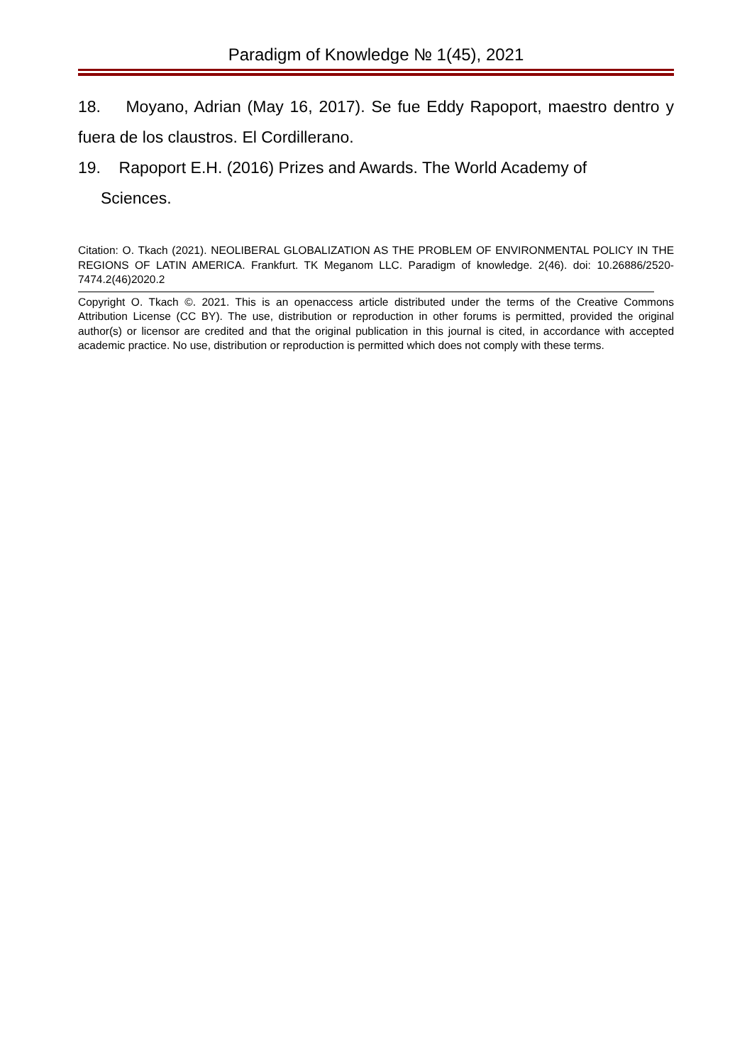Paradigm of Knowledge № 1(45), 2021
18. Moyano, Adrian (May 16, 2017). Se fue Eddy Rapoport, maestro dentro y fuera de los claustros. El Cordillerano.
19. Rapoport E.H. (2016) Prizes and Awards. The World Academy of
Sciences.
Citation: O. Tkach (2021). NEOLIBERAL GLOBALIZATION AS THE PROBLEM OF ENVIRONMENTAL POLICY IN THE REGIONS OF LATIN AMERICA. Frankfurt. TK Meganom LLC. Paradigm of knowledge. 2(46). doi: 10.26886/2520-7474.2(46)2020.2
Copyright O. Tkach ©. 2021. This is an openaccess article distributed under the terms of the Creative Commons Attribution License (CC BY). The use, distribution or reproduction in other forums is permitted, provided the original author(s) or licensor are credited and that the original publication in this journal is cited, in accordance with accepted academic practice. No use, distribution or reproduction is permitted which does not comply with these terms.